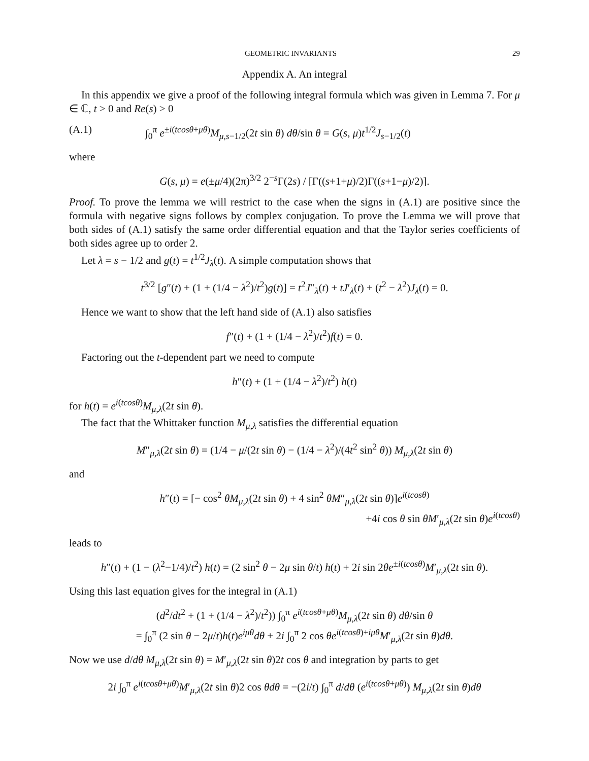GEOMETRIC INVARIANTS 29
Appendix A. An integral
In this appendix we give a proof of the following integral formula which was given in Lemma 7. For μ ∈ ℂ, t > 0 and Re(s) > 0
(A.1) ∫<sub>0</sub><sup>π</sup> e<sup>±i(tcosθ+μθ)</sup>M<sub>μ,s−1/2</sub>(2t sin θ) dθ/sin θ = G(s, μ)t<sup>1/2</sup>J<sub>s−1/2</sub>(t)
where
G(s, μ) = e(±μ/4)(2π)<sup>3/2</sup> 2<sup>−s</sup>Γ(2s) / [Γ((s+1+μ)/2)Γ((s+1−μ)/2)].
Proof. To prove the lemma we will restrict to the case when the signs in (A.1) are positive since the formula with negative signs follows by complex conjugation. To prove the Lemma we will prove that both sides of (A.1) satisfy the same order differential equation and that the Taylor series coefficients of both sides agree up to order 2.
Let λ = s − 1/2 and g(t) = t<sup>1/2</sup>J<sub>λ</sub>(t). A simple computation shows that
t<sup>3/2</sup> [g″(t) + (1 + (1/4 − λ<sup>2</sup>)/t<sup>2</sup>)g(t)] = t<sup>2</sup>J″<sub>λ</sub>(t) + tJ′<sub>λ</sub>(t) + (t<sup>2</sup> − λ<sup>2</sup>)J<sub>λ</sub>(t) = 0.
Hence we want to show that the left hand side of (A.1) also satisfies
f″(t) + (1 + (1/4 − λ<sup>2</sup>)/t<sup>2</sup>)f(t) = 0.
Factoring out the t-dependent part we need to compute
h″(t) + (1 + (1/4 − λ<sup>2</sup>)/t<sup>2</sup>) h(t)
for h(t) = e<sup>i(tcosθ)</sup>M<sub>μ,λ</sub>(2t sin θ).
The fact that the Whittaker function M<sub>μ,λ</sub> satisfies the differential equation
M″<sub>μ,λ</sub>(2t sin θ) = (1/4 − μ/(2t sin θ) − (1/4 − λ<sup>2</sup>)/(4t<sup>2</sup> sin<sup>2</sup> θ)) M<sub>μ,λ</sub>(2t sin θ)
and
h″(t) = [− cos<sup>2</sup> θM<sub>μ,λ</sub>(2t sin θ) + 4 sin<sup>2</sup> θM″<sub>μ,λ</sub>(2t sin θ)]e<sup>i(tcosθ)</sup>
+4i cos θ sin θM′<sub>μ,λ</sub>(2t sin θ)e<sup>i(tcosθ)</sup>
leads to
h″(t) + (1 − (λ<sup>2</sup>−1/4)/t<sup>2</sup>) h(t) = (2 sin<sup>2</sup> θ − 2μ sin θ/t) h(t) + 2i sin 2θe<sup>±i(tcosθ)</sup>M′<sub>μ,λ</sub>(2t sin θ).
Using this last equation gives for the integral in (A.1)
(d<sup>2</sup>/dt<sup>2</sup> + (1 + (1/4 − λ<sup>2</sup>)/t<sup>2</sup>)) ∫<sub>0</sub><sup>π</sup> e<sup>i(tcosθ+μθ)</sup>M<sub>μ,λ</sub>(2t sin θ) dθ/sin θ
= ∫<sub>0</sub><sup>π</sup> (2 sin θ − 2μ/t)h(t)e<sup>iμθ</sup>dθ + 2i ∫<sub>0</sub><sup>π</sup> 2 cos θe<sup>i(tcosθ)+iμθ</sup>M′<sub>μ,λ</sub>(2t sin θ)dθ.
Now we use d/dθ M<sub>μ,λ</sub>(2t sin θ) = M′<sub>μ,λ</sub>(2t sin θ)2t cos θ and integration by parts to get
2i ∫<sub>0</sub><sup>π</sup> e<sup>i(tcosθ+μθ)</sup>M′<sub>μ,λ</sub>(2t sin θ)2 cos θdθ = −(2i/t) ∫<sub>0</sub><sup>π</sup> d/dθ (e<sup>i(tcosθ+μθ)</sup>) M<sub>μ,λ</sub>(2t sin θ)dθ